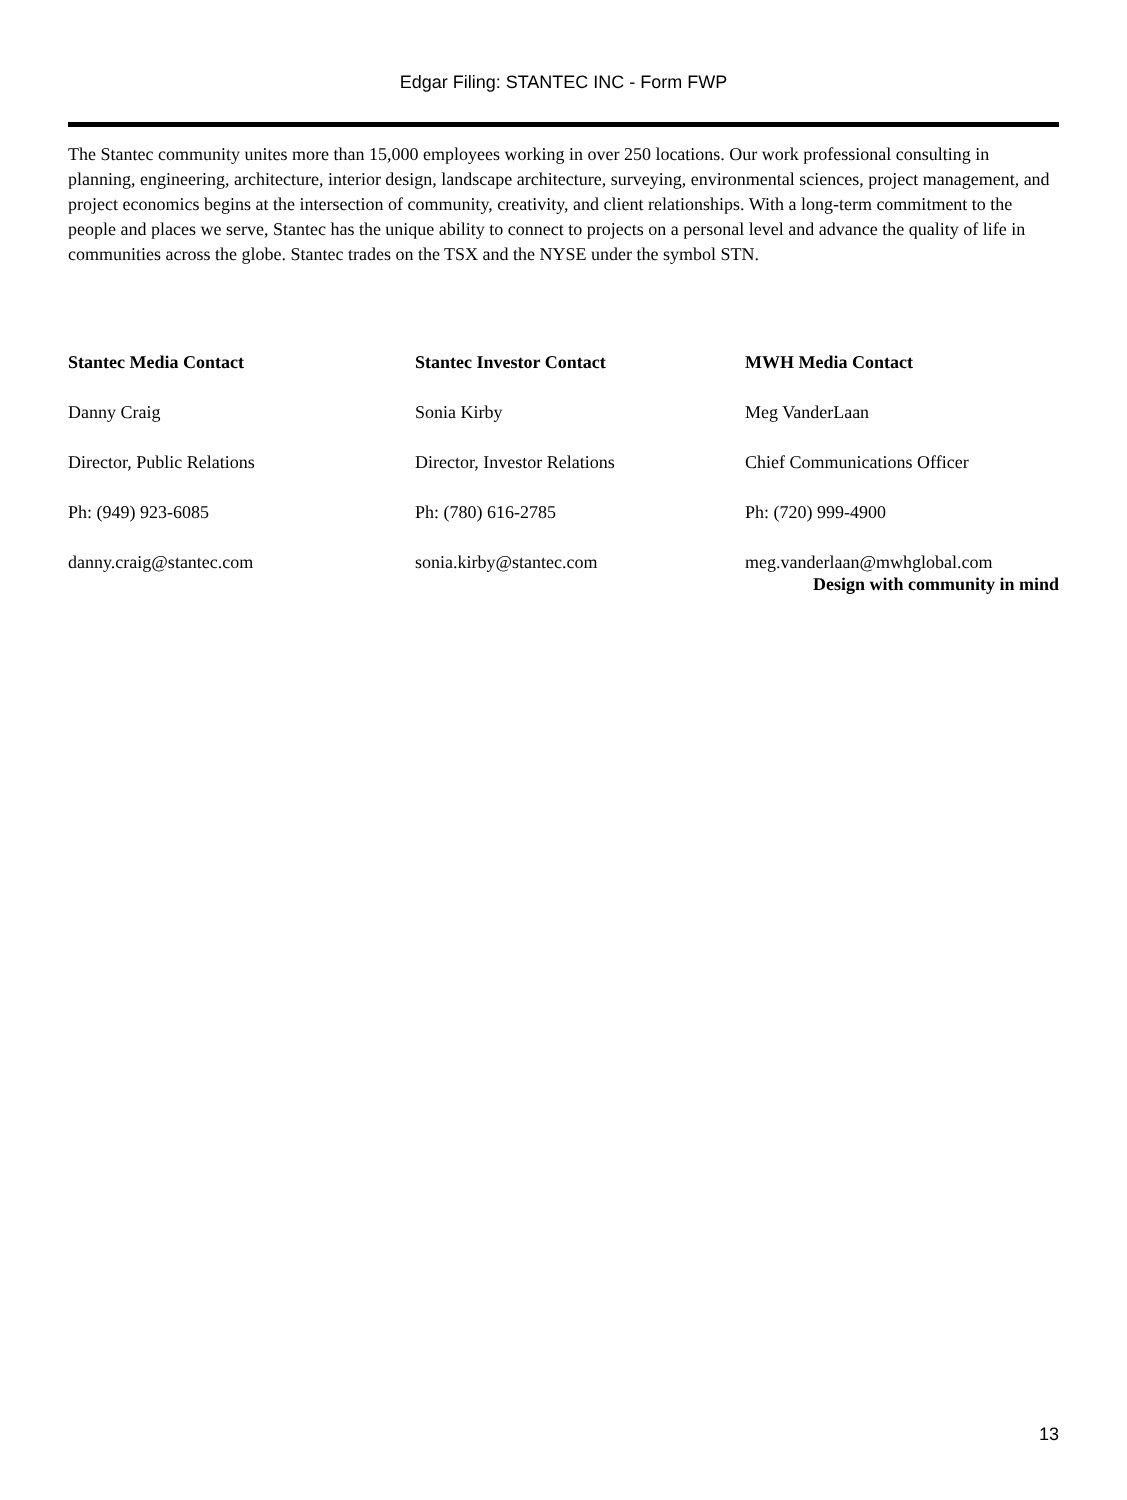Edgar Filing: STANTEC INC - Form FWP
The Stantec community unites more than 15,000 employees working in over 250 locations. Our work professional consulting in planning, engineering, architecture, interior design, landscape architecture, surveying, environmental sciences, project management, and project economics begins at the intersection of community, creativity, and client relationships. With a long-term commitment to the people and places we serve, Stantec has the unique ability to connect to projects on a personal level and advance the quality of life in communities across the globe. Stantec trades on the TSX and the NYSE under the symbol STN.
| Stantec Media Contact | Stantec Investor Contact | MWH Media Contact |
| --- | --- | --- |
| Danny Craig | Sonia Kirby | Meg VanderLaan |
| Director, Public Relations | Director, Investor Relations | Chief Communications Officer |
| Ph: (949) 923-6085 | Ph: (780) 616-2785 | Ph: (720) 999-4900 |
| danny.craig@stantec.com | sonia.kirby@stantec.com | meg.vanderlaan@mwhglobal.com |
Design with community in mind
13